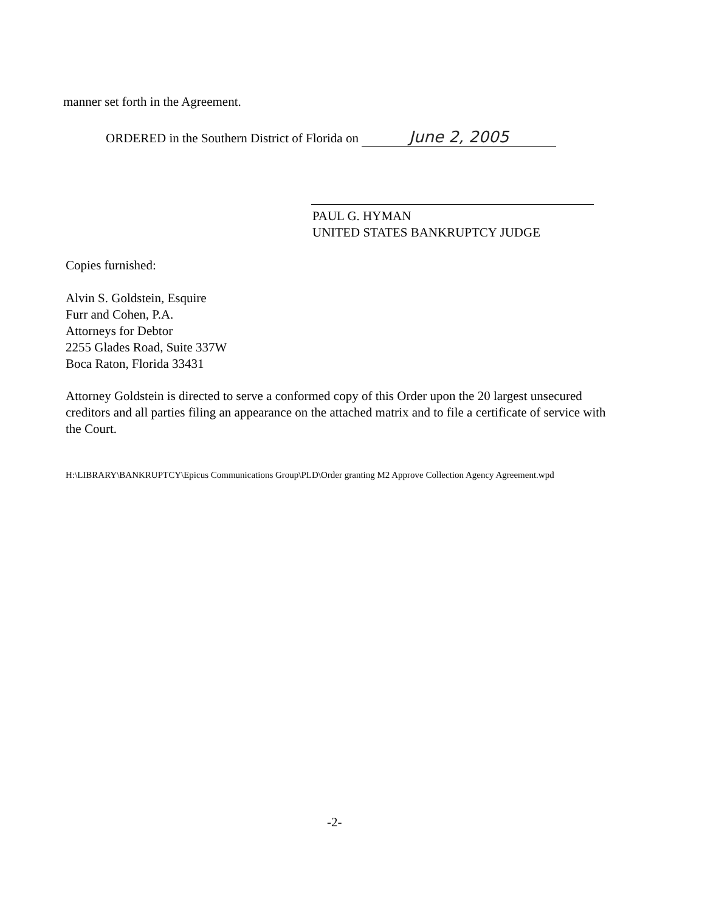manner set forth in the Agreement.
ORDERED in the Southern District of Florida on June 2, 2005
PAUL G. HYMAN
UNITED STATES BANKRUPTCY JUDGE
Copies furnished:
Alvin S. Goldstein, Esquire
Furr and Cohen, P.A.
Attorneys for Debtor
2255 Glades Road, Suite 337W
Boca Raton, Florida 33431
Attorney Goldstein is directed to serve a conformed copy of this Order upon the 20 largest unsecured creditors and all parties filing an appearance on the attached matrix and to file a certificate of service with the Court.
H:\LIBRARY\BANKRUPTCY\Epicus Communications Group\PLD\Order granting M2 Approve Collection Agency Agreement.wpd
-2-